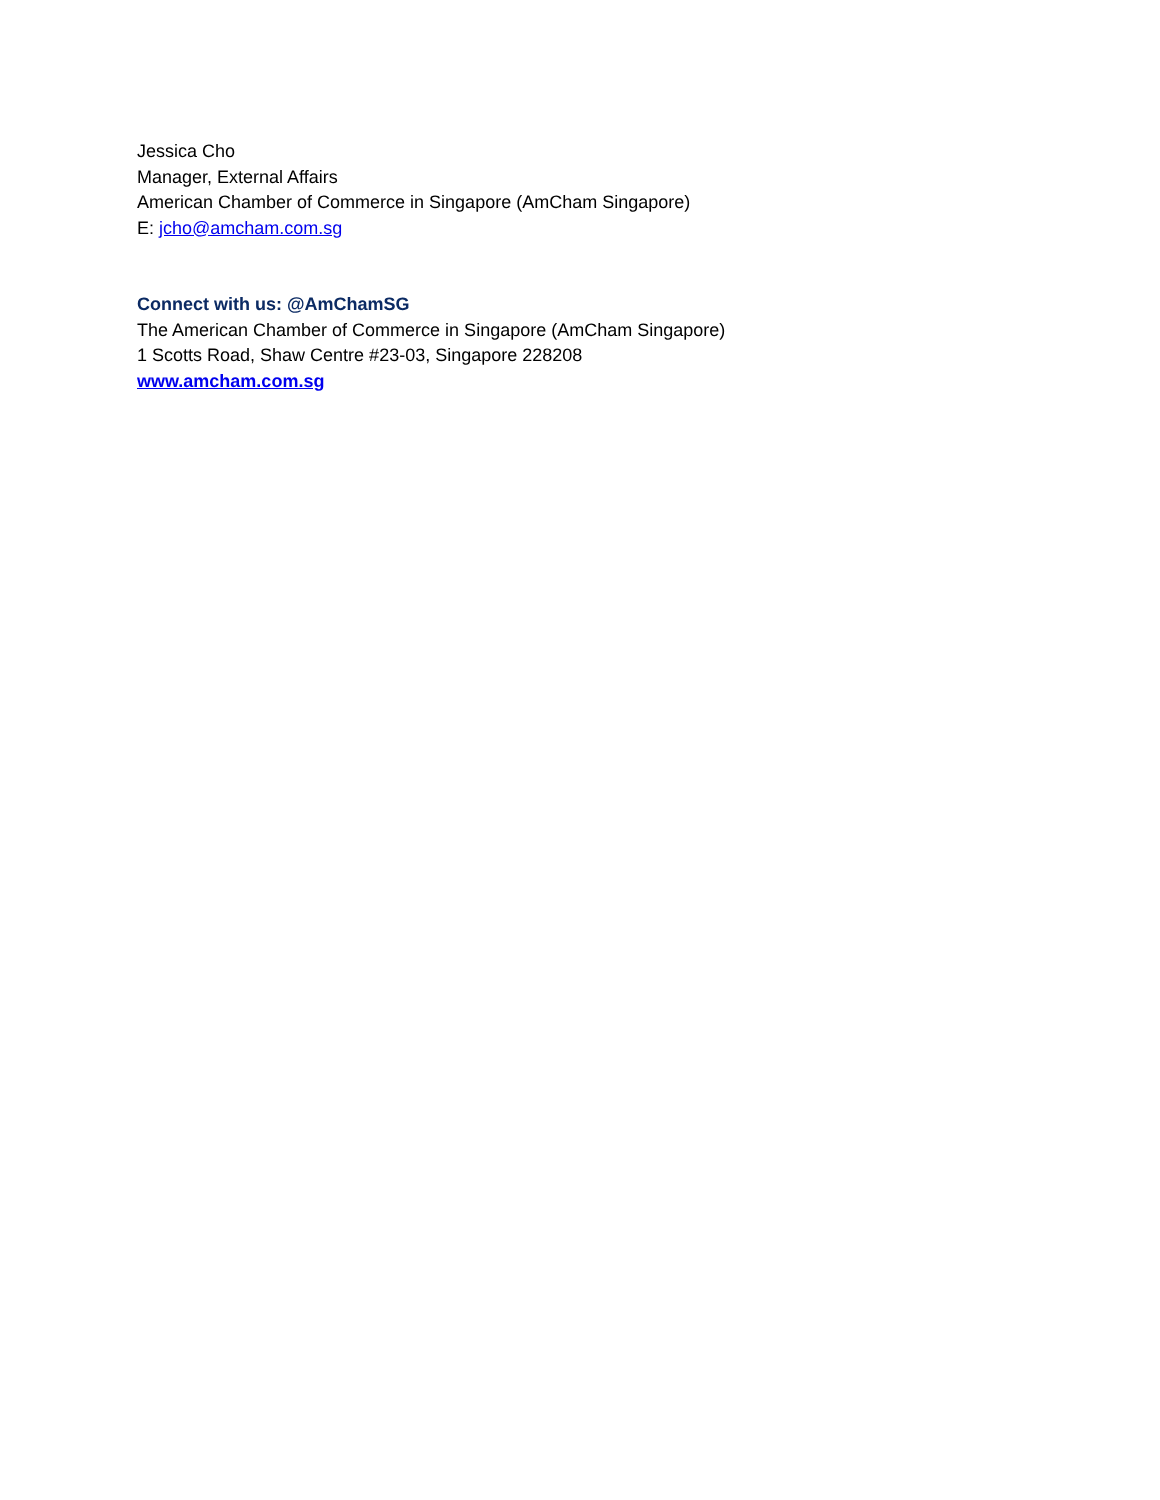Jessica Cho
Manager, External Affairs
American Chamber of Commerce in Singapore (AmCham Singapore)
E: jcho@amcham.com.sg
Connect with us: @AmChamSG
The American Chamber of Commerce in Singapore (AmCham Singapore)
1 Scotts Road, Shaw Centre #23-03, Singapore 228208
www.amcham.com.sg